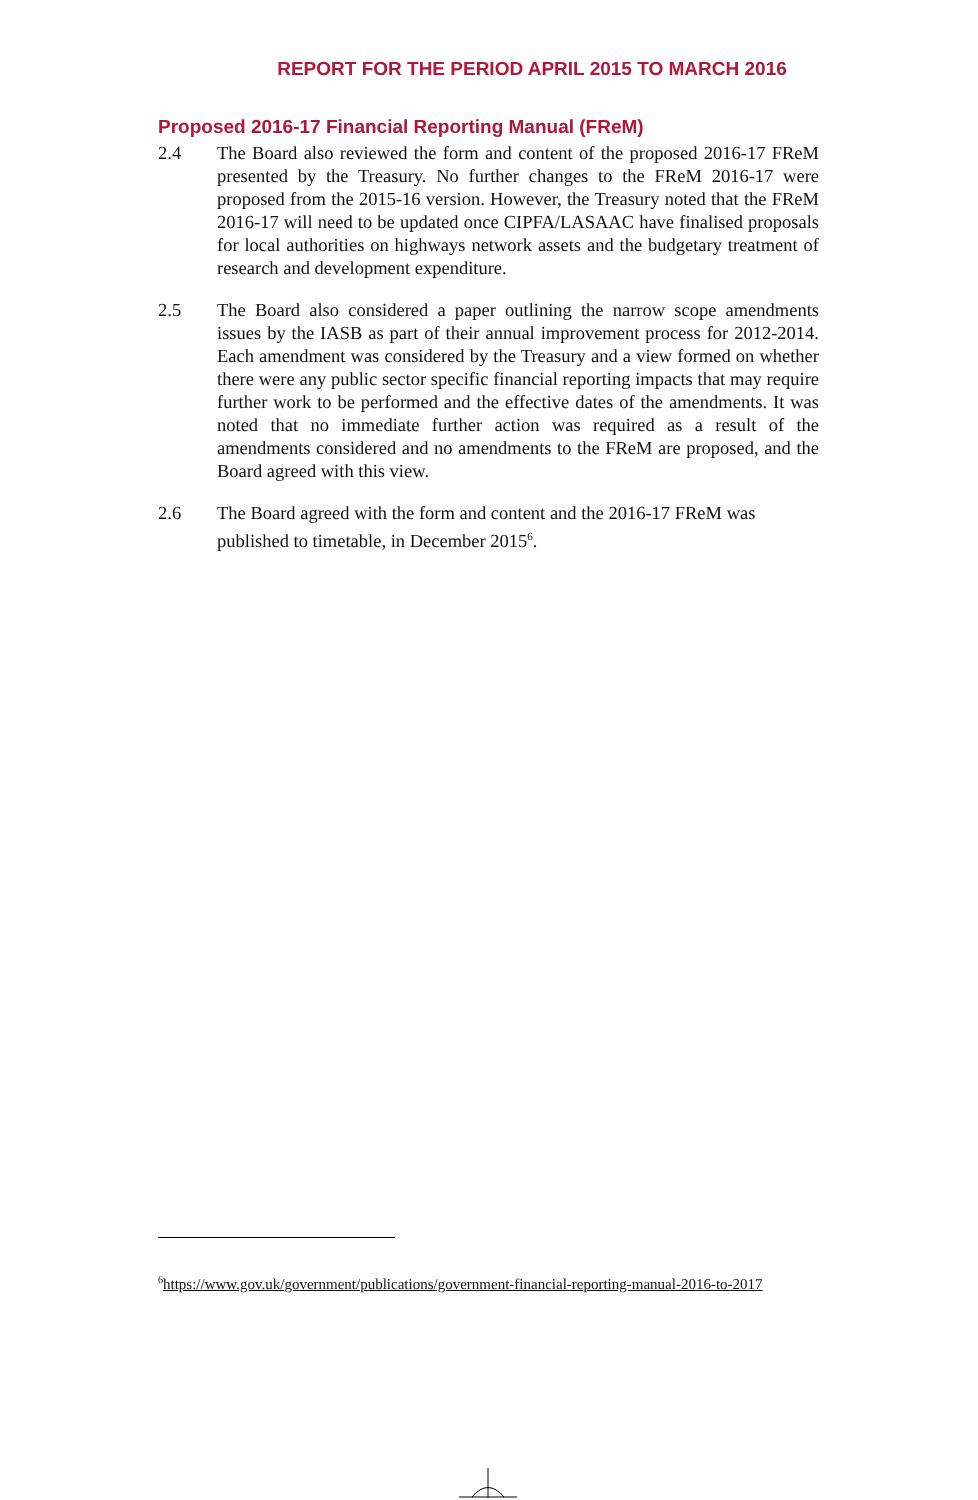REPORT FOR THE PERIOD APRIL 2015 TO MARCH 2016
Proposed 2016-17 Financial Reporting Manual (FReM)
2.4 The Board also reviewed the form and content of the proposed 2016-17 FReM presented by the Treasury. No further changes to the FReM 2016-17 were proposed from the 2015-16 version. However, the Treasury noted that the FReM 2016-17 will need to be updated once CIPFA/LASAAC have finalised proposals for local authorities on highways network assets and the budgetary treatment of research and development expenditure.
2.5 The Board also considered a paper outlining the narrow scope amendments issues by the IASB as part of their annual improvement process for 2012-2014. Each amendment was considered by the Treasury and a view formed on whether there were any public sector specific financial reporting impacts that may require further work to be performed and the effective dates of the amendments. It was noted that no immediate further action was required as a result of the amendments considered and no amendments to the FReM are proposed, and the Board agreed with this view.
2.6 The Board agreed with the form and content and the 2016-17 FReM was published to timetable, in December 2015<sup>6</sup>.
<sup>6</sup> https://www.gov.uk/government/publications/government-financial-reporting-manual-2016-to-2017